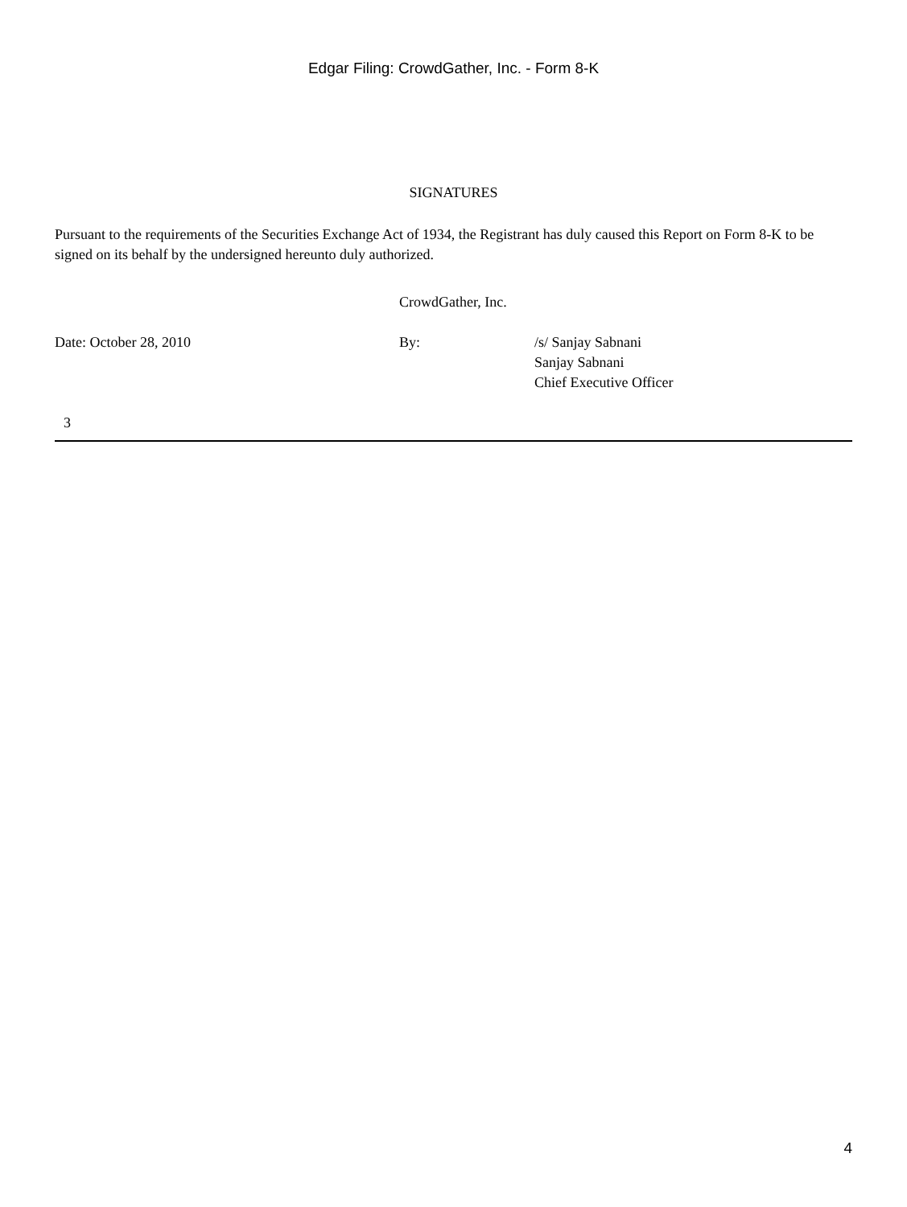Edgar Filing: CrowdGather, Inc. - Form 8-K
SIGNATURES
Pursuant to the requirements of the Securities Exchange Act of 1934, the Registrant has duly caused this Report on Form 8-K to be signed on its behalf by the undersigned hereunto duly authorized.
CrowdGather, Inc.
Date: October 28, 2010 By: /s/ Sanjay Sabnani
Sanjay Sabnani
Chief Executive Officer
3
4